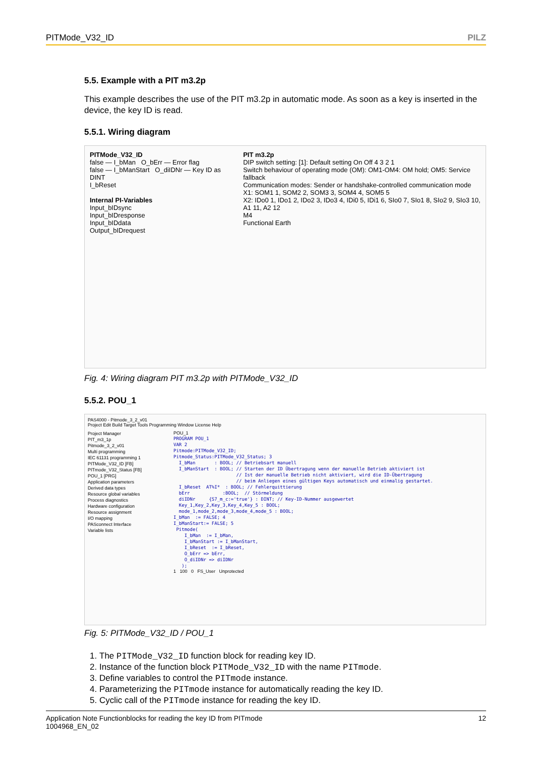PITMode_V32_ID PILZ
5.5. Example with a PIT m3.2p
This example describes the use of the PIT m3.2p in automatic mode. As soon as a key is inserted in the device, the key ID is read.
5.5.1. Wiring diagram
PITMode_V32_ID
false — I_bMan O_bErr — Error flag
false — I_bManStart O_diIDNr — Key ID as DINT
I_bReset
Internal PI-Variables
Input_bIDsync
Input_bIDresponse
Input_bIDdata
Output_bIDrequest
PIT m3.2p
DIP switch setting: [1]: Default setting On Off 4 3 2 1
Switch behaviour of operating mode (OM): OM1-OM4: OM hold; OM5: Service fallback
Communication modes: Sender or handshake-controlled communication mode
X1: SOM1 1, SOM2 2, SOM3 3, SOM4 4, SOM5 5
X2: IDo0 1, IDo1 2, IDo2 3, IDo3 4, IDi0 5, IDi1 6, SIo0 7, SIo1 8, SIo2 9, SIo3 10, A1 11, A2 12
M4
Functional Earth
Fig. 4: Wiring diagram PIT m3.2p with PITMode_V32_ID
5.5.2. POU_1
PAS4000 - Pitmode_3_2_v01
Project Edit Build Target Tools Programming Window License Help
Project Manager
PIT_m3_1p
Pitmode_3_2_v01
Multi programming
IEC 61131 programming 1
PITMode_V32_ID [FB]
PITmode_V32_Status [FB]
POU_1 [PRG]
Application parameters
Derived data types
Resource global variables
Process diagnostics
Hardware configuration
Resource assignment
I/O mapping
PASconnect Interface
Variable lists
POU_1
PROGRAM POU_1
VAR 2
Pitmode:PITMode_V32_ID;
Pitmode_Status:PITMode_V32_Status; 3
  I_bMan       : BOOL; // Betriebsart manuell
  I_bManStart  : BOOL; // Starten der ID Übertragung wenn der manuelle Betrieb aktiviert ist
                       // Ist der manuelle Betrieb nicht aktiviert, wird die ID-Übertragung
                       // beim Anliegen eines gültigen Keys automatisch und einmalig gestartet.
  I_bReset  AT%I*  : BOOL; // Fehlerquittierung
  bErr            :BOOL;  // Störmeldung
  diIDNr     {S7_m_c:='true'} : DINT; // Key-ID-Nummer ausgewertet
  Key_1,Key_2,Key_3,Key_4,Key_5 : BOOL;
  mode_1,mode_2,mode_3,mode_4,mode_5 : BOOL;
I_bMan  := FALSE; 4
I_bManStart:= FALSE; 5
 Pitmode(
    I_bMan  := I_bMan,
    I_bManStart := I_bManStart,
    I_bReset  := I_bReset,
    O_bErr => bErr,
    O_diIDNr => diIDNr
   );
1 100 0 FS_User Unprotected
Fig. 5: PITMode_V32_ID / POU_1
1. The PITMode_V32_ID function block for reading key ID.
2. Instance of the function block PITMode_V32_ID with the name PITmode.
3. Define variables to control the PITmode instance.
4. Parameterizing the PITmode instance for automatically reading the key ID.
5. Cyclic call of the PITmode instance for reading the key ID.
Application Note Functionblocks for reading the key ID from PITmode
1004968_EN_02 12